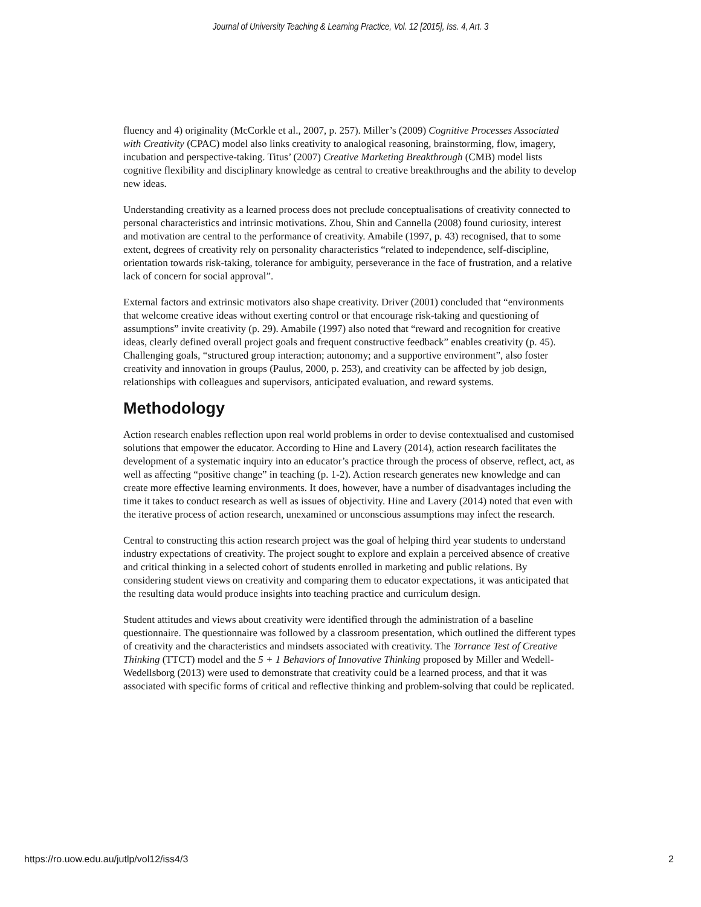Journal of University Teaching & Learning Practice, Vol. 12 [2015], Iss. 4, Art. 3
fluency and 4) originality (McCorkle et al., 2007, p. 257). Miller’s (2009) Cognitive Processes Associated with Creativity (CPAC) model also links creativity to analogical reasoning, brainstorming, flow, imagery, incubation and perspective-taking. Titus’ (2007) Creative Marketing Breakthrough (CMB) model lists cognitive flexibility and disciplinary knowledge as central to creative breakthroughs and the ability to develop new ideas.
Understanding creativity as a learned process does not preclude conceptualisations of creativity connected to personal characteristics and intrinsic motivations. Zhou, Shin and Cannella (2008) found curiosity, interest and motivation are central to the performance of creativity. Amabile (1997, p. 43) recognised, that to some extent, degrees of creativity rely on personality characteristics “related to independence, self-discipline, orientation towards risk-taking, tolerance for ambiguity, perseverance in the face of frustration, and a relative lack of concern for social approval”.
External factors and extrinsic motivators also shape creativity. Driver (2001) concluded that “environments that welcome creative ideas without exerting control or that encourage risk-taking and questioning of assumptions” invite creativity (p. 29). Amabile (1997) also noted that “reward and recognition for creative ideas, clearly defined overall project goals and frequent constructive feedback” enables creativity (p. 45). Challenging goals, “structured group interaction; autonomy; and a supportive environment”, also foster creativity and innovation in groups (Paulus, 2000, p. 253), and creativity can be affected by job design, relationships with colleagues and supervisors, anticipated evaluation, and reward systems.
Methodology
Action research enables reflection upon real world problems in order to devise contextualised and customised solutions that empower the educator. According to Hine and Lavery (2014), action research facilitates the development of a systematic inquiry into an educator’s practice through the process of observe, reflect, act, as well as affecting “positive change” in teaching (p. 1-2). Action research generates new knowledge and can create more effective learning environments. It does, however, have a number of disadvantages including the time it takes to conduct research as well as issues of objectivity. Hine and Lavery (2014) noted that even with the iterative process of action research, unexamined or unconscious assumptions may infect the research.
Central to constructing this action research project was the goal of helping third year students to understand industry expectations of creativity. The project sought to explore and explain a perceived absence of creative and critical thinking in a selected cohort of students enrolled in marketing and public relations. By considering student views on creativity and comparing them to educator expectations, it was anticipated that the resulting data would produce insights into teaching practice and curriculum design.
Student attitudes and views about creativity were identified through the administration of a baseline questionnaire. The questionnaire was followed by a classroom presentation, which outlined the different types of creativity and the characteristics and mindsets associated with creativity. The Torrance Test of Creative Thinking (TTCT) model and the 5 + 1 Behaviors of Innovative Thinking proposed by Miller and Wedell-Wedellsborg (2013) were used to demonstrate that creativity could be a learned process, and that it was associated with specific forms of critical and reflective thinking and problem-solving that could be replicated.
https://ro.uow.edu.au/jutlp/vol12/iss4/3 2